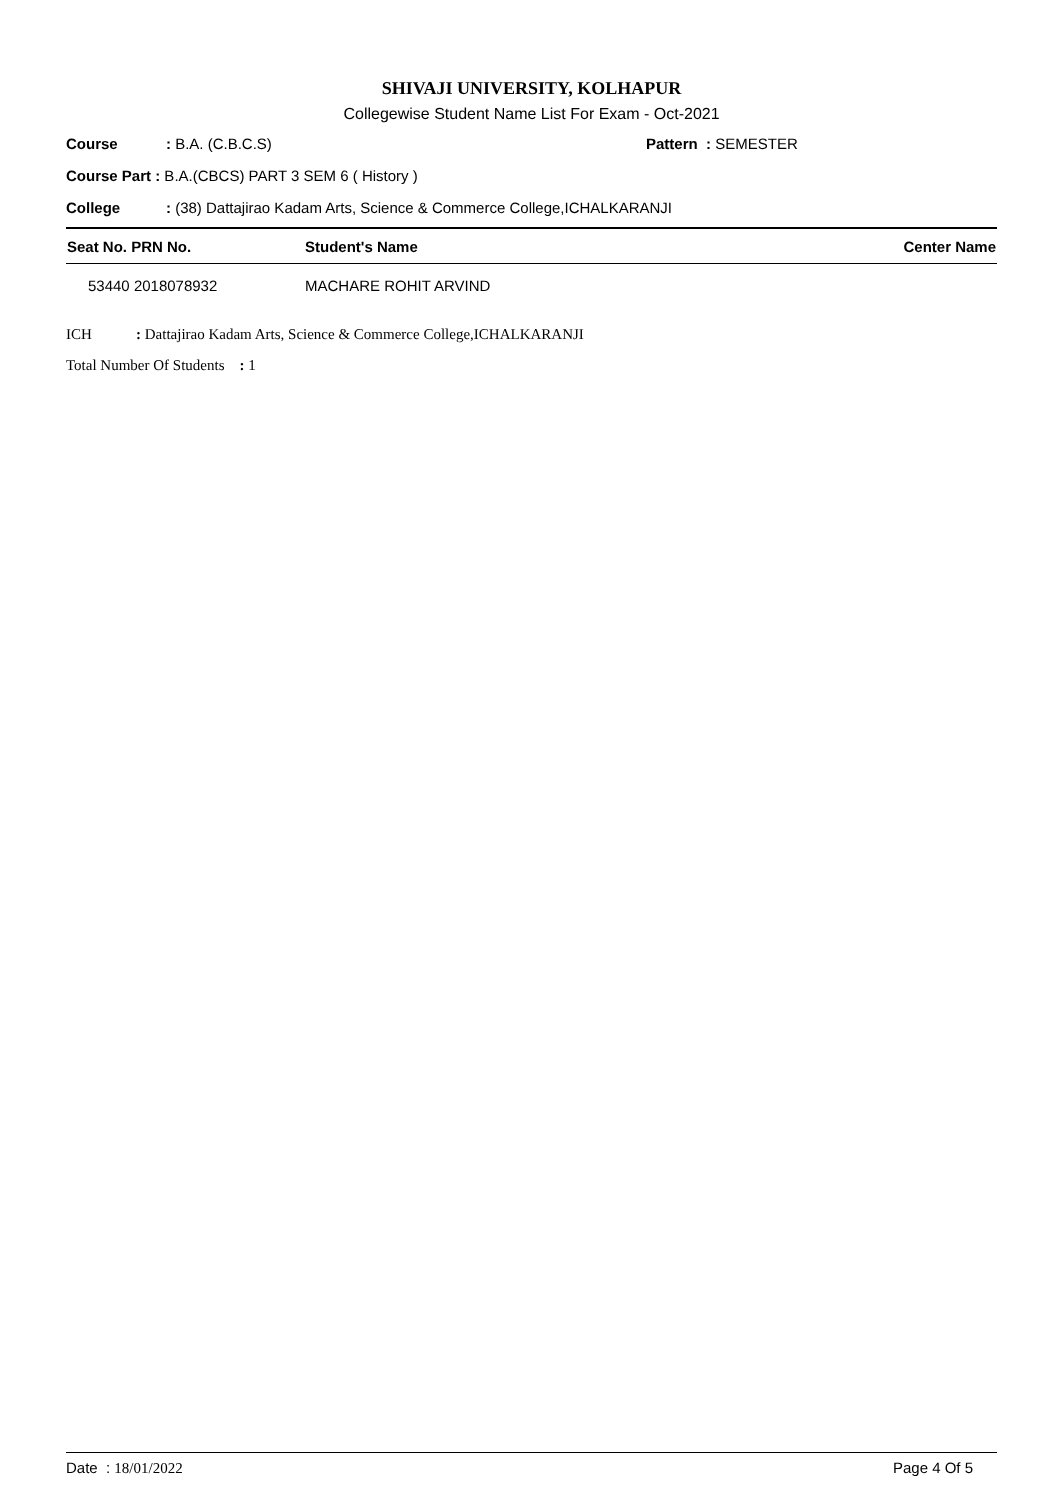SHIVAJI UNIVERSITY, KOLHAPUR
Collegewise Student Name List For Exam - Oct-2021
Course: B.A. (C.B.C.S) Pattern : SEMESTER
Course Part : B.A.(CBCS) PART 3 SEM 6 ( History )
College: (38) Dattajirao Kadam Arts, Science & Commerce College,ICHALKARANJI
| Seat No. PRN No. | Student's Name | Center Name |
| --- | --- | --- |
| 53440 2018078932 | MACHARE ROHIT ARVIND | |
ICH: Dattajirao Kadam Arts, Science & Commerce College,ICHALKARANJI
Total Number Of Students : 1
Date : 18/01/2022 Page 4 Of 5